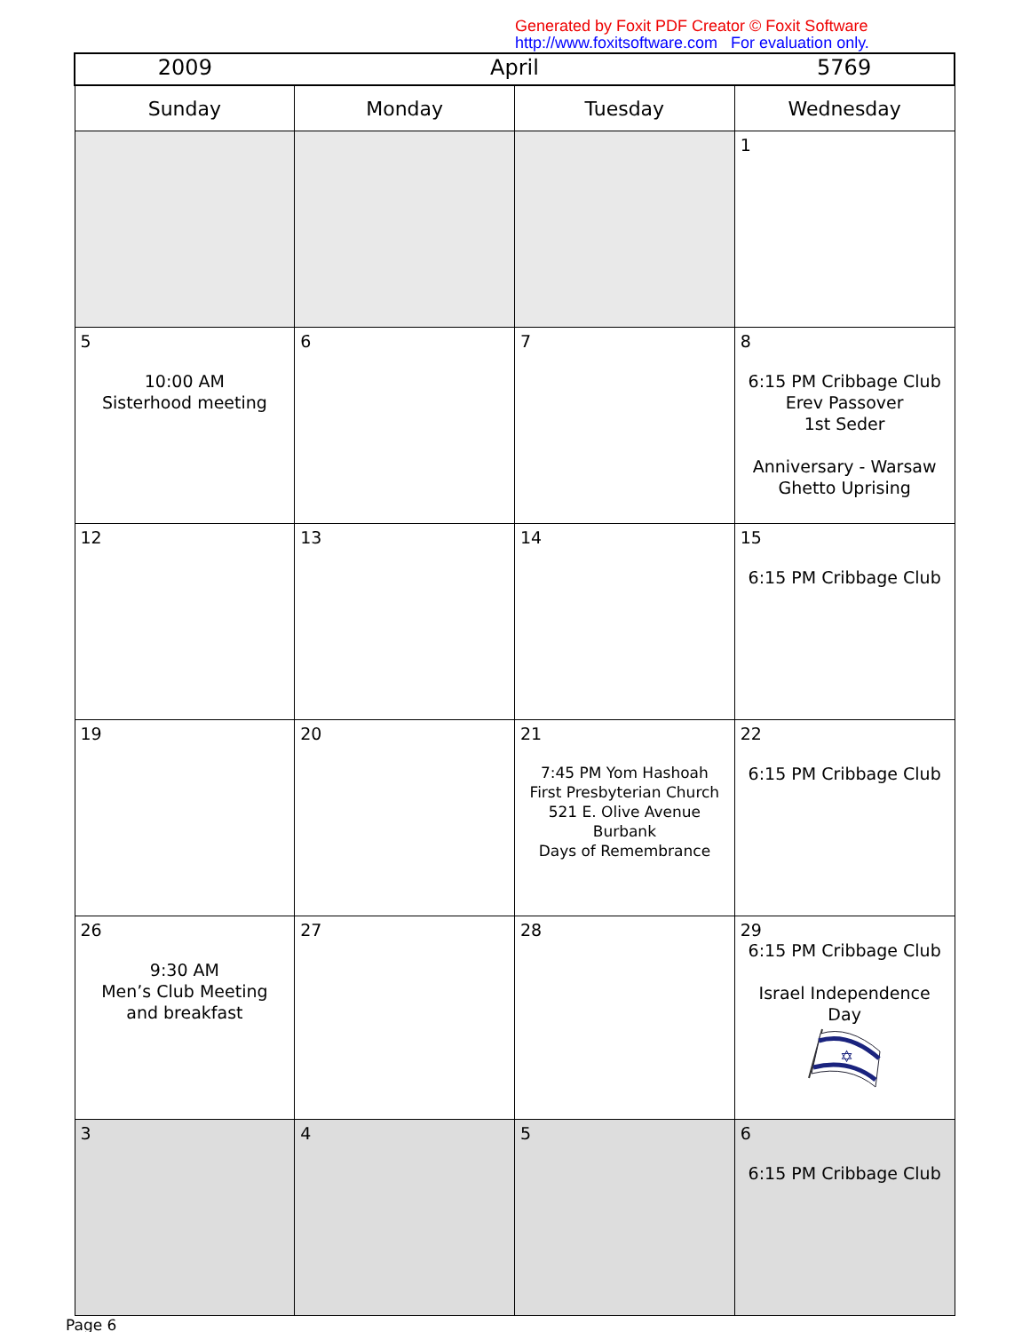Generated by Foxit PDF Creator © Foxit Software
http://www.foxitsoftware.com For evaluation only.
| 2009 | April | | 5769 |
| --- | --- | --- | --- |
| Sunday | Monday | Tuesday | Wednesday |
| | | | 1 |
| 5 10:00 AM Sisterhood meeting | 6 | 7 | 8 6:15 PM Cribbage Club Erev Passover 1st Seder Anniversary - Warsaw Ghetto Uprising |
| 12 | 13 | 14 | 15 6:15 PM Cribbage Club |
| 19 | 20 | 21 7:45 PM Yom Hashoah First Presbyterian Church 521 E. Olive Avenue Burbank Days of Remembrance | 22 6:15 PM Cribbage Club |
| 26 9:30 AM Men’s Club Meeting and breakfast | 27 | 28 | 29 6:15 PM Cribbage Club Israel Independence Day ✡ |
| 3 | 4 | 5 | 6 6:15 PM Cribbage Club |
Page 6